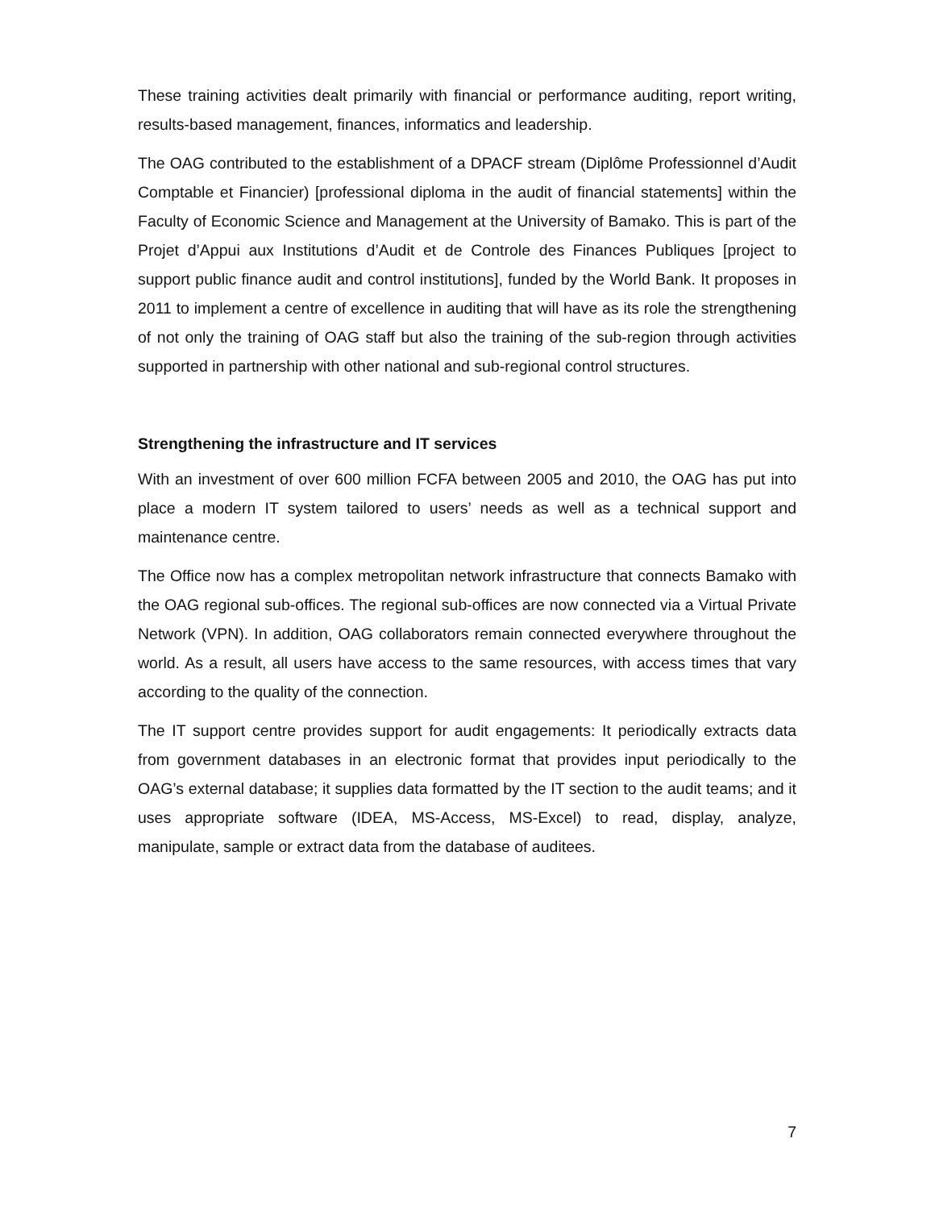These training activities dealt primarily with financial or performance auditing, report writing, results-based management, finances, informatics and leadership.
The OAG contributed to the establishment of a DPACF stream (Diplôme Professionnel d’Audit Comptable et Financier) [professional diploma in the audit of financial statements] within the Faculty of Economic Science and Management at the University of Bamako. This is part of the Projet d’Appui aux Institutions d’Audit et de Controle des Finances Publiques [project to support public finance audit and control institutions], funded by the World Bank. It proposes in 2011 to implement a centre of excellence in auditing that will have as its role the strengthening of not only the training of OAG staff but also the training of the sub-region through activities supported in partnership with other national and sub-regional control structures.
Strengthening the infrastructure and IT services
With an investment of over 600 million FCFA between 2005 and 2010, the OAG has put into place a modern IT system tailored to users’ needs as well as a technical support and maintenance centre.
The Office now has a complex metropolitan network infrastructure that connects Bamako with the OAG regional sub-offices. The regional sub-offices are now connected via a Virtual Private Network (VPN). In addition, OAG collaborators remain connected everywhere throughout the world. As a result, all users have access to the same resources, with access times that vary according to the quality of the connection.
The IT support centre provides support for audit engagements: It periodically extracts data from government databases in an electronic format that provides input periodically to the OAG’s external database; it supplies data formatted by the IT section to the audit teams; and it uses appropriate software (IDEA, MS-Access, MS-Excel) to read, display, analyze, manipulate, sample or extract data from the database of auditees.
7